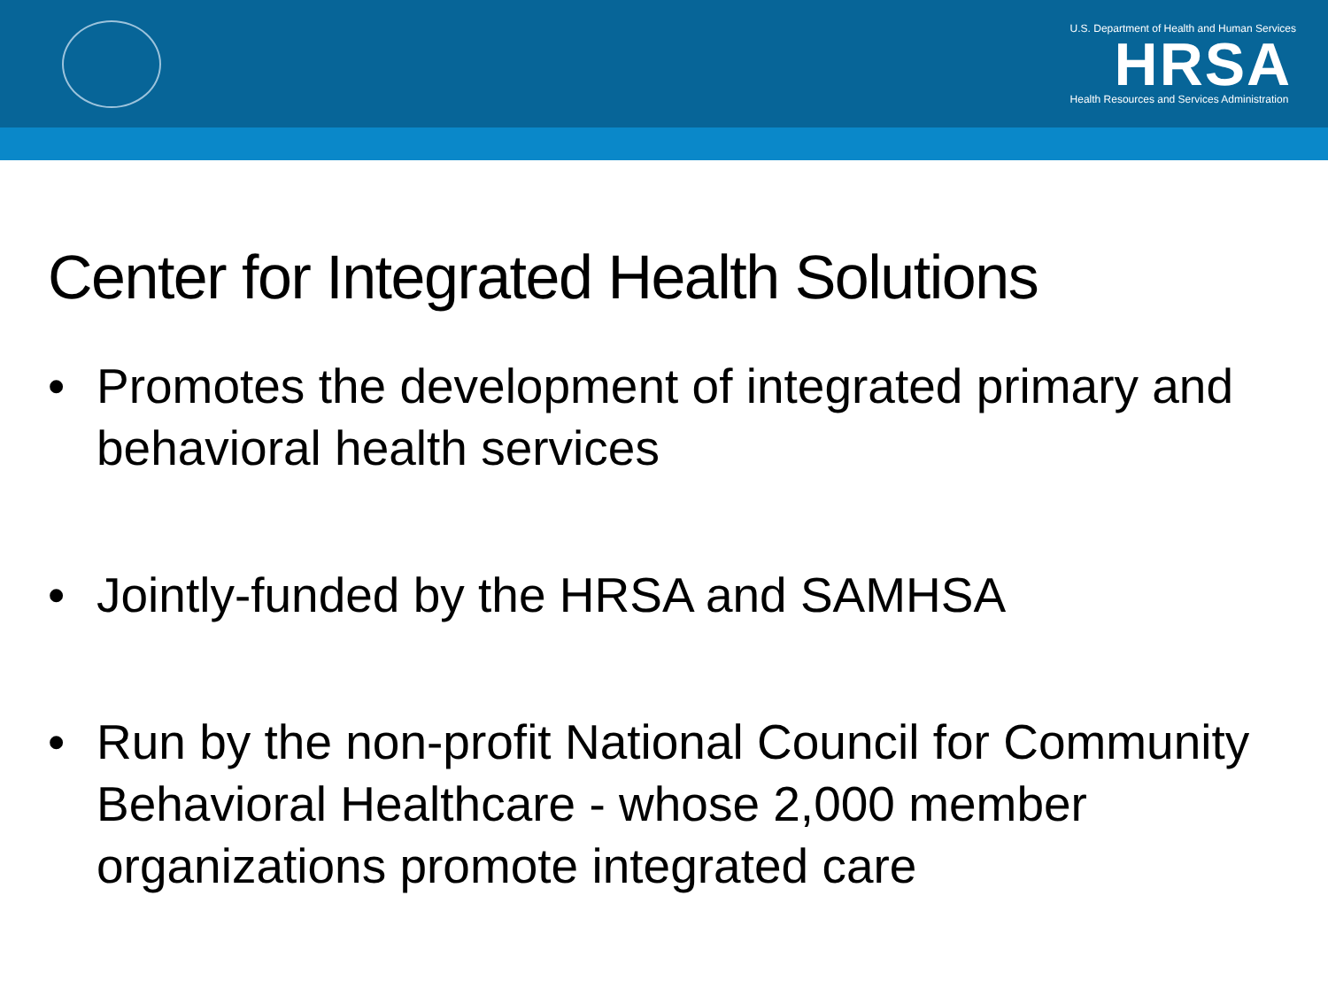U.S. Department of Health and Human Services
HRSA
Health Resources and Services Administration
Center for Integrated Health Solutions
• Promotes the development of integrated primary and behavioral health services
• Jointly-funded by the HRSA and SAMHSA
• Run by the non-profit National Council for Community Behavioral Healthcare - whose 2,000 member organizations promote integrated care